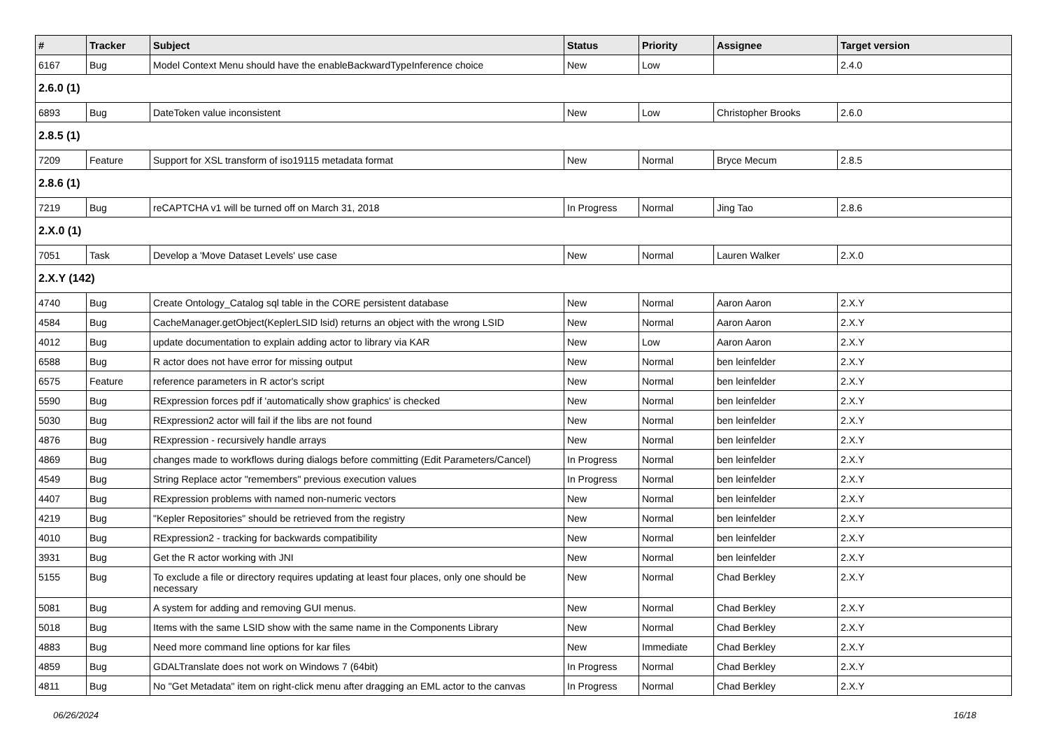| # | Tracker | Subject | Status | Priority | Assignee | Target version |
| --- | --- | --- | --- | --- | --- | --- |
| 6167 | Bug | Model Context Menu should have the enableBackwardTypeInference choice | New | Low | | 2.4.0 |
| 2.6.0 (1) | | | | | | |
| 6893 | Bug | DateToken value inconsistent | New | Low | Christopher Brooks | 2.6.0 |
| 2.8.5 (1) | | | | | | |
| 7209 | Feature | Support for XSL transform of iso19115 metadata format | New | Normal | Bryce Mecum | 2.8.5 |
| 2.8.6 (1) | | | | | | |
| 7219 | Bug | reCAPTCHA v1 will be turned off on March 31, 2018 | In Progress | Normal | Jing Tao | 2.8.6 |
| 2.X.0 (1) | | | | | | |
| 7051 | Task | Develop a 'Move Dataset Levels' use case | New | Normal | Lauren Walker | 2.X.0 |
| 2.X.Y (142) | | | | | | |
| 4740 | Bug | Create Ontology_Catalog sql table in the CORE persistent database | New | Normal | Aaron Aaron | 2.X.Y |
| 4584 | Bug | CacheManager.getObject(KeplerLSID lsid) returns an object with the wrong LSID | New | Normal | Aaron Aaron | 2.X.Y |
| 4012 | Bug | update documentation to explain adding actor to library via KAR | New | Low | Aaron Aaron | 2.X.Y |
| 6588 | Bug | R actor does not have error for missing output | New | Normal | ben leinfelder | 2.X.Y |
| 6575 | Feature | reference parameters in R actor's script | New | Normal | ben leinfelder | 2.X.Y |
| 5590 | Bug | RExpression forces pdf if 'automatically show graphics' is checked | New | Normal | ben leinfelder | 2.X.Y |
| 5030 | Bug | RExpression2 actor will fail if the libs are not found | New | Normal | ben leinfelder | 2.X.Y |
| 4876 | Bug | RExpression - recursively handle arrays | New | Normal | ben leinfelder | 2.X.Y |
| 4869 | Bug | changes made to workflows during dialogs before committing (Edit Parameters/Cancel) | In Progress | Normal | ben leinfelder | 2.X.Y |
| 4549 | Bug | String Replace actor "remembers" previous execution values | In Progress | Normal | ben leinfelder | 2.X.Y |
| 4407 | Bug | RExpression problems with named non-numeric vectors | New | Normal | ben leinfelder | 2.X.Y |
| 4219 | Bug | "Kepler Repositories" should be retrieved from the registry | New | Normal | ben leinfelder | 2.X.Y |
| 4010 | Bug | RExpression2 - tracking for backwards compatibility | New | Normal | ben leinfelder | 2.X.Y |
| 3931 | Bug | Get the R actor working with JNI | New | Normal | ben leinfelder | 2.X.Y |
| 5155 | Bug | To exclude a file or directory requires updating at least four places, only one should be necessary | New | Normal | Chad Berkley | 2.X.Y |
| 5081 | Bug | A system for adding and removing GUI menus. | New | Normal | Chad Berkley | 2.X.Y |
| 5018 | Bug | Items with the same LSID show with the same name in the Components Library | New | Normal | Chad Berkley | 2.X.Y |
| 4883 | Bug | Need more command line options for kar files | New | Immediate | Chad Berkley | 2.X.Y |
| 4859 | Bug | GDALTranslate does not work on Windows 7 (64bit) | In Progress | Normal | Chad Berkley | 2.X.Y |
| 4811 | Bug | No "Get Metadata" item on right-click menu after dragging an EML actor to the canvas | In Progress | Normal | Chad Berkley | 2.X.Y |
06/26/2024 16/18